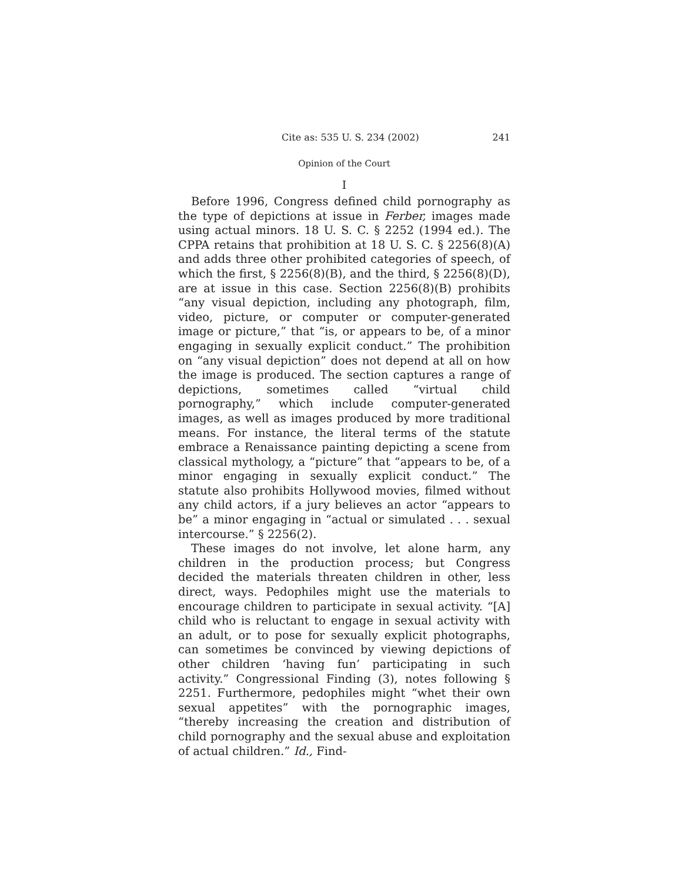Cite as: 535 U. S. 234 (2002) 241
Opinion of the Court
I
Before 1996, Congress defined child pornography as the type of depictions at issue in Ferber, images made using actual minors. 18 U. S. C. § 2252 (1994 ed.). The CPPA retains that prohibition at 18 U. S. C. § 2256(8)(A) and adds three other prohibited categories of speech, of which the first, § 2256(8)(B), and the third, § 2256(8)(D), are at issue in this case. Section 2256(8)(B) prohibits “any visual depiction, including any photograph, film, video, picture, or computer or computer-generated image or picture,” that “is, or appears to be, of a minor engaging in sexually explicit conduct.” The prohibition on “any visual depiction” does not depend at all on how the image is produced. The section captures a range of depictions, sometimes called “virtual child pornography,” which include computer-generated images, as well as images produced by more traditional means. For instance, the literal terms of the statute embrace a Renaissance painting depicting a scene from classical mythology, a “picture” that “appears to be, of a minor engaging in sexually explicit conduct.” The statute also prohibits Hollywood movies, filmed without any child actors, if a jury believes an actor “appears to be” a minor engaging in “actual or simulated . . . sexual intercourse.” § 2256(2).
These images do not involve, let alone harm, any children in the production process; but Congress decided the materials threaten children in other, less direct, ways. Pedophiles might use the materials to encourage children to participate in sexual activity. “[A] child who is reluctant to engage in sexual activity with an adult, or to pose for sexually explicit photographs, can sometimes be convinced by viewing depictions of other children ‘having fun’ participating in such activity.” Congressional Finding (3), notes following § 2251. Furthermore, pedophiles might “whet their own sexual appetites” with the pornographic images, “thereby increasing the creation and distribution of child pornography and the sexual abuse and exploitation of actual children.” Id., Find-